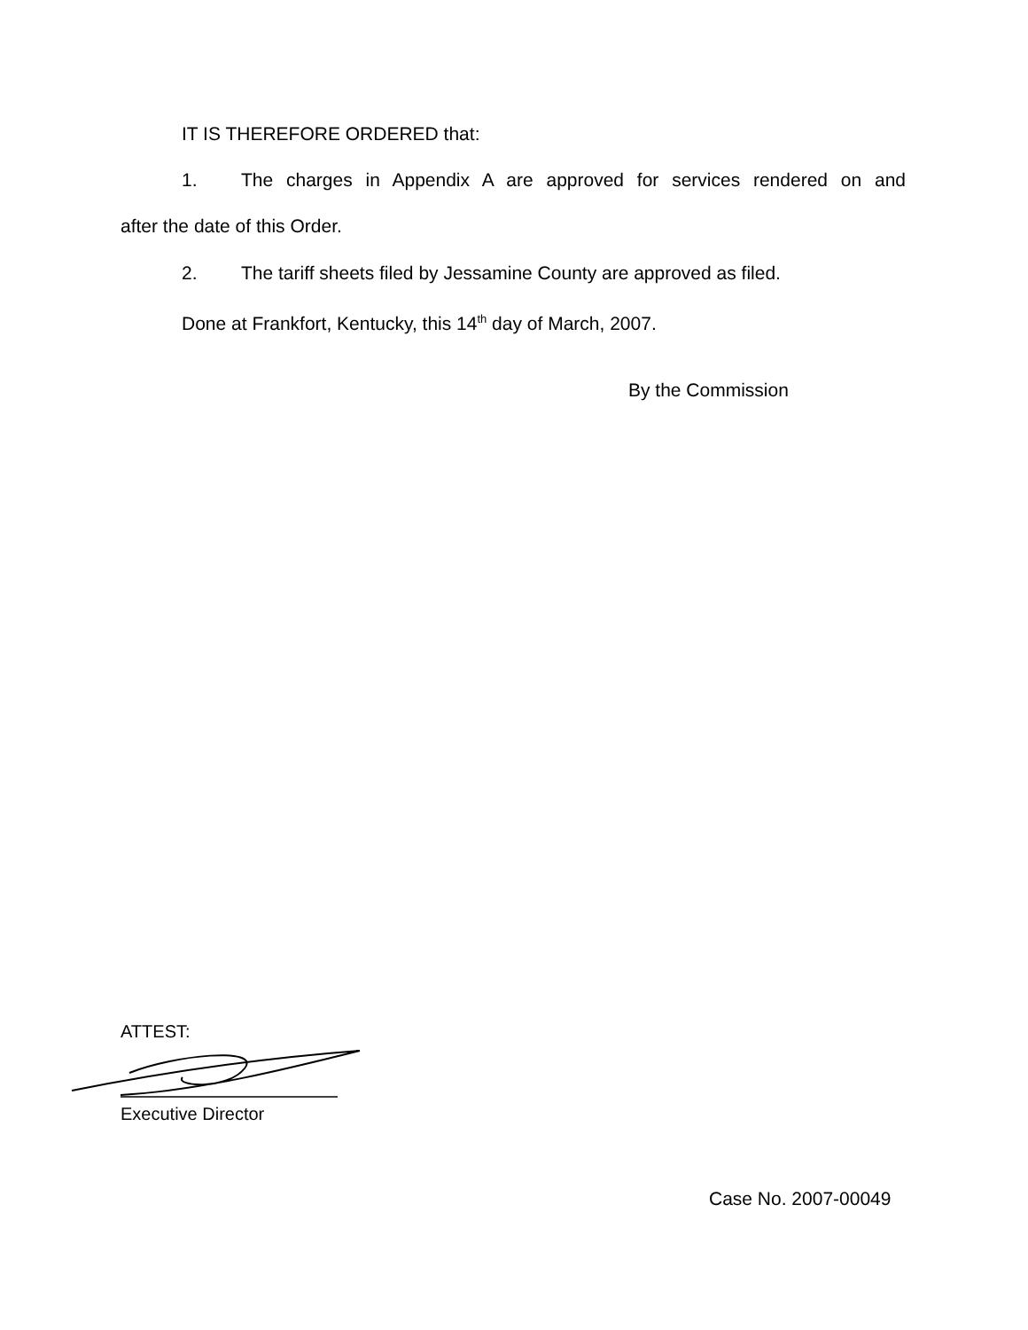IT IS THEREFORE ORDERED that:
1. The charges in Appendix A are approved for services rendered on and
after the date of this Order.
2. The tariff sheets filed by Jessamine County are approved as filed.
Done at Frankfort, Kentucky, this 14<sup>th</sup> day of March, 2007.
By the Commission
ATTEST:
Executive Director
Case No. 2007-00049